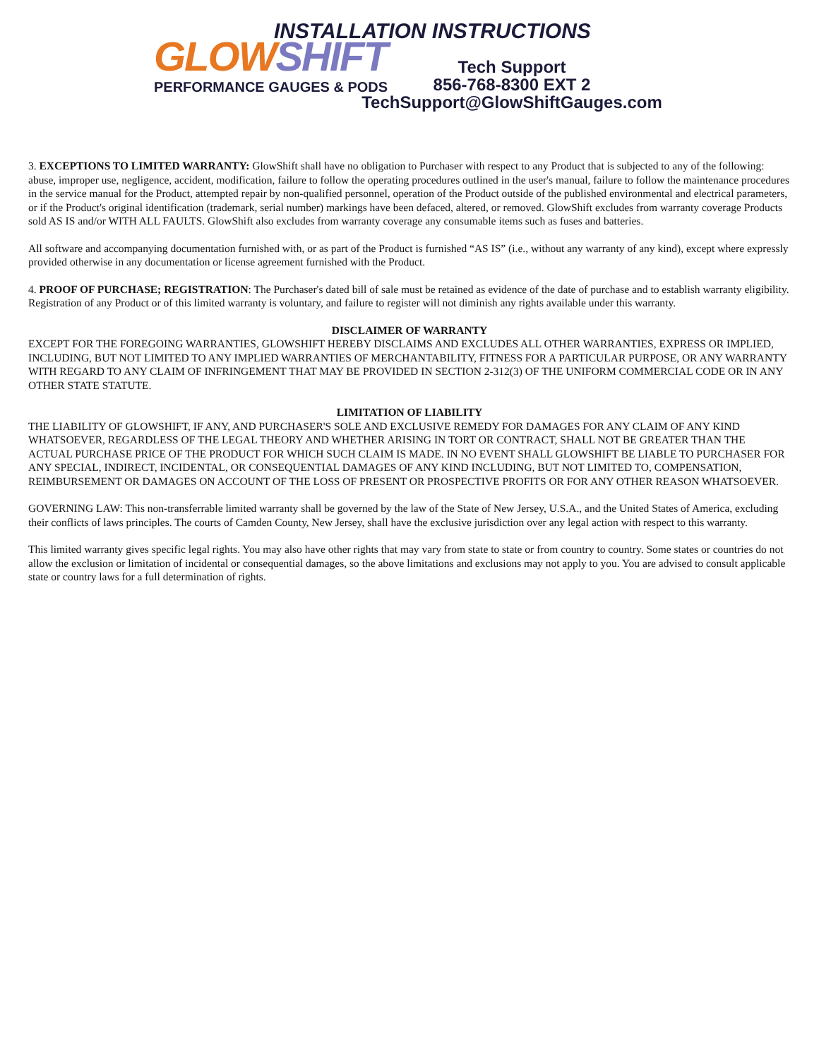GLOWSHIFT
PERFORMANCE GAUGES & PODS
INSTALLATION INSTRUCTIONS
Tech Support
856-768-8300 EXT 2
TechSupport@GlowShiftGauges.com
3. EXCEPTIONS TO LIMITED WARRANTY: GlowShift shall have no obligation to Purchaser with respect to any Product that is subjected to any of the following: abuse, improper use, negligence, accident, modification, failure to follow the operating procedures outlined in the user's manual, failure to follow the maintenance procedures in the service manual for the Product, attempted repair by non-qualified personnel, operation of the Product outside of the published environmental and electrical parameters, or if the Product's original identification (trademark, serial number) markings have been defaced, altered, or removed. GlowShift excludes from warranty coverage Products sold AS IS and/or WITH ALL FAULTS. GlowShift also excludes from warranty coverage any consumable items such as fuses and batteries.
All software and accompanying documentation furnished with, or as part of the Product is furnished “AS IS” (i.e., without any warranty of any kind), except where expressly provided otherwise in any documentation or license agreement furnished with the Product.
4. PROOF OF PURCHASE; REGISTRATION: The Purchaser's dated bill of sale must be retained as evidence of the date of purchase and to establish warranty eligibility. Registration of any Product or of this limited warranty is voluntary, and failure to register will not diminish any rights available under this warranty.
DISCLAIMER OF WARRANTY
EXCEPT FOR THE FOREGOING WARRANTIES, GLOWSHIFT HEREBY DISCLAIMS AND EXCLUDES ALL OTHER WARRANTIES, EXPRESS OR IMPLIED, INCLUDING, BUT NOT LIMITED TO ANY IMPLIED WARRANTIES OF MERCHANTABILITY, FITNESS FOR A PARTICULAR PURPOSE, OR ANY WARRANTY WITH REGARD TO ANY CLAIM OF INFRINGEMENT THAT MAY BE PROVIDED IN SECTION 2-312(3) OF THE UNIFORM COMMERCIAL CODE OR IN ANY OTHER STATE STATUTE.
LIMITATION OF LIABILITY
THE LIABILITY OF GLOWSHIFT, IF ANY, AND PURCHASER'S SOLE AND EXCLUSIVE REMEDY FOR DAMAGES FOR ANY CLAIM OF ANY KIND WHATSOEVER, REGARDLESS OF THE LEGAL THEORY AND WHETHER ARISING IN TORT OR CONTRACT, SHALL NOT BE GREATER THAN THE ACTUAL PURCHASE PRICE OF THE PRODUCT FOR WHICH SUCH CLAIM IS MADE. IN NO EVENT SHALL GLOWSHIFT BE LIABLE TO PURCHASER FOR ANY SPECIAL, INDIRECT, INCIDENTAL, OR CONSEQUENTIAL DAMAGES OF ANY KIND INCLUDING, BUT NOT LIMITED TO, COMPENSATION, REIMBURSEMENT OR DAMAGES ON ACCOUNT OF THE LOSS OF PRESENT OR PROSPECTIVE PROFITS OR FOR ANY OTHER REASON WHATSOEVER.
GOVERNING LAW: This non-transferrable limited warranty shall be governed by the law of the State of New Jersey, U.S.A., and the United States of America, excluding their conflicts of laws principles. The courts of Camden County, New Jersey, shall have the exclusive jurisdiction over any legal action with respect to this warranty.
This limited warranty gives specific legal rights. You may also have other rights that may vary from state to state or from country to country. Some states or countries do not allow the exclusion or limitation of incidental or consequential damages, so the above limitations and exclusions may not apply to you. You are advised to consult applicable state or country laws for a full determination of rights.